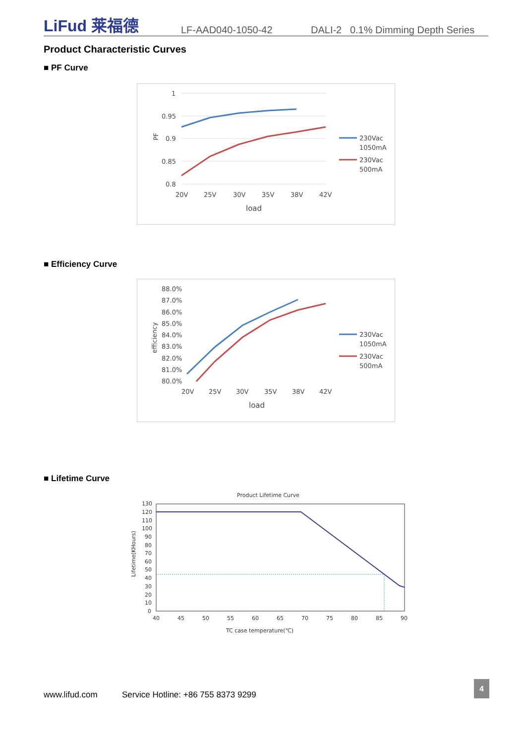LiFud 莱福德
LF-AAD040-1050-42
DALI-2 0.1% Dimming Depth Series
Product Characteristic Curves
■ PF Curve
1
0.95
0.9
0.85
0.8
20V
25V
30V
35V
38V
42V
load
PF
230Vac
1050mA
230Vac
500mA
■ Efficiency Curve
88.0%
87.0%
86.0%
85.0%
84.0%
83.0%
82.0%
81.0%
80.0%
20V
25V
30V
35V
38V
42V
load
efficiency
230Vac
1050mA
230Vac
500mA
■ Lifetime Curve
Product Lifetime Curve
130
120
110
100
90
80
70
60
50
40
30
20
10
0
40
45
50
55
60
65
70
75
80
85
90
TC case temperature(℃)
Lifetime(KHours)
www.lifud.com
Service Hotline: +86 755 8373 9299
4